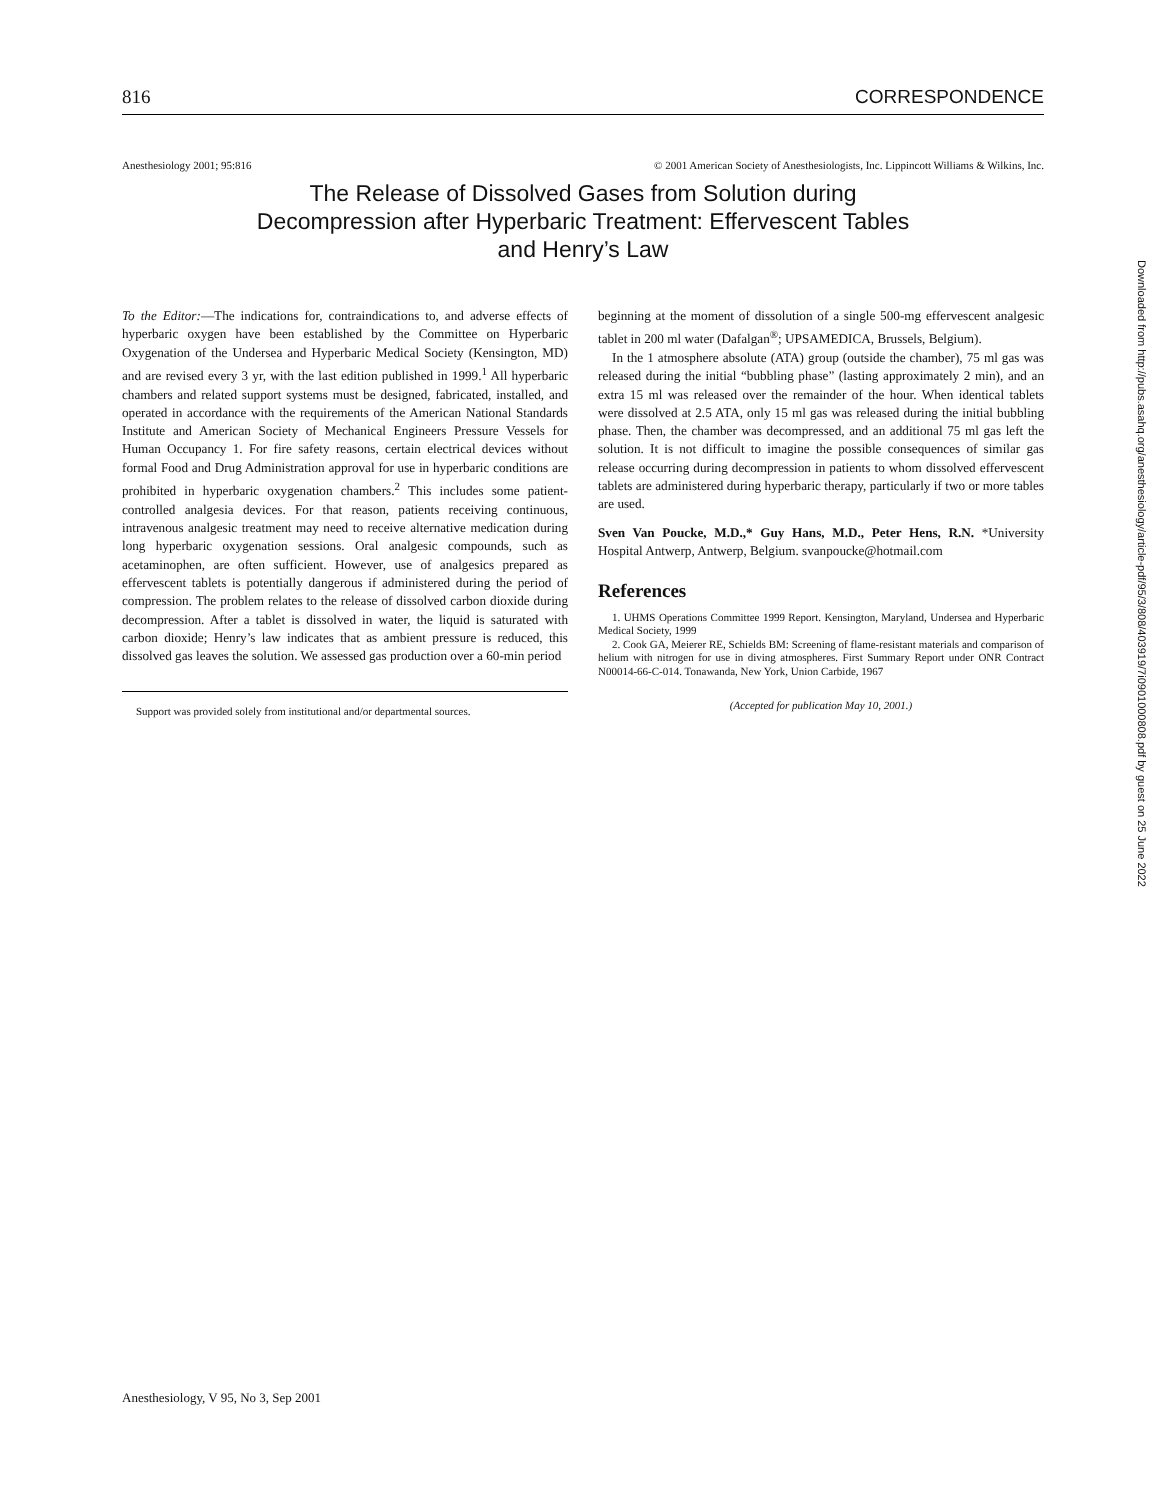816 CORRESPONDENCE
Anesthesiology 2001; 95:816 © 2001 American Society of Anesthesiologists, Inc. Lippincott Williams & Wilkins, Inc.
The Release of Dissolved Gases from Solution during
Decompression after Hyperbaric Treatment: Effervescent Tables
and Henry’s Law
To the Editor:—The indications for, contraindications to, and adverse effects of hyperbaric oxygen have been established by the Committee on Hyperbaric Oxygenation of the Undersea and Hyperbaric Medical Society (Kensington, MD) and are revised every 3 yr, with the last edition published in 1999.<sup>1</sup> All hyperbaric chambers and related support systems must be designed, fabricated, installed, and operated in accordance with the requirements of the American National Standards Institute and American Society of Mechanical Engineers Pressure Vessels for Human Occupancy 1. For fire safety reasons, certain electrical devices without formal Food and Drug Administration approval for use in hyperbaric conditions are prohibited in hyperbaric oxygenation chambers.<sup>2</sup> This includes some patient-controlled analgesia devices. For that reason, patients receiving continuous, intravenous analgesic treatment may need to receive alternative medication during long hyperbaric oxygenation sessions. Oral analgesic compounds, such as acetaminophen, are often sufficient. However, use of analgesics prepared as effervescent tablets is potentially dangerous if administered during the period of compression. The problem relates to the release of dissolved carbon dioxide during decompression. After a tablet is dissolved in water, the liquid is saturated with carbon dioxide; Henry’s law indicates that as ambient pressure is reduced, this dissolved gas leaves the solution. We assessed gas production over a 60-min period
Support was provided solely from institutional and/or departmental sources.
beginning at the moment of dissolution of a single 500-mg effervescent analgesic tablet in 200 ml water (Dafalgan<sup>®</sup>; UPSAMEDICA, Brussels, Belgium).
In the 1 atmosphere absolute (ATA) group (outside the chamber), 75 ml gas was released during the initial “bubbling phase” (lasting approximately 2 min), and an extra 15 ml was released over the remainder of the hour. When identical tablets were dissolved at 2.5 ATA, only 15 ml gas was released during the initial bubbling phase. Then, the chamber was decompressed, and an additional 75 ml gas left the solution. It is not difficult to imagine the possible consequences of similar gas release occurring during decompression in patients to whom dissolved effervescent tablets are administered during hyperbaric therapy, particularly if two or more tables are used.
Sven Van Poucke, M.D.,* Guy Hans, M.D., Peter Hens, R.N. *University Hospital Antwerp, Antwerp, Belgium. svanpoucke@hotmail.com
References
1. UHMS Operations Committee 1999 Report. Kensington, Maryland, Undersea and Hyperbaric Medical Society, 1999
2. Cook GA, Meierer RE, Schields BM: Screening of flame-resistant materials and comparison of helium with nitrogen for use in diving atmospheres. First Summary Report under ONR Contract N00014-66-C-014. Tonawanda, New York, Union Carbide, 1967
(Accepted for publication May 10, 2001.)
Downloaded from http://pubs.asahq.org/anesthesiology/article-pdf/95/3/808/403919/7i0901000808.pdf by guest on 25 June 2022
Anesthesiology, V 95, No 3, Sep 2001